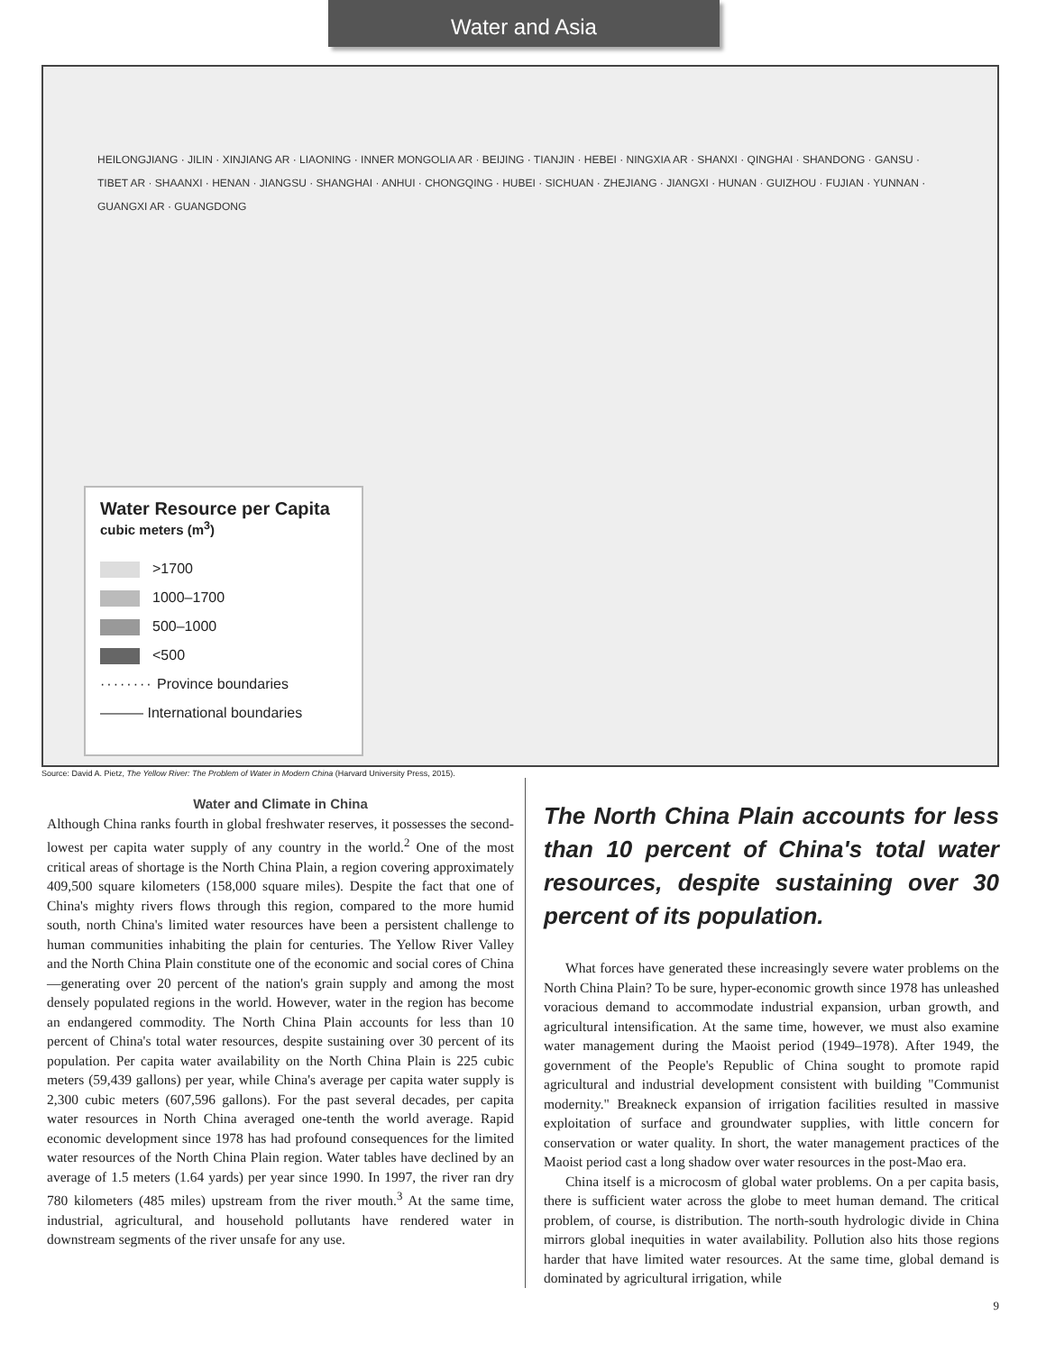Water and Asia
HEILONGJIANG · JILIN · XINJIANG AR · LIAONING · INNER MONGOLIA AR · BEIJING · TIANJIN · HEBEI · NINGXIA AR · SHANXI · QINGHAI · SHANDONG · GANSU · TIBET AR · SHAANXI · HENAN · JIANGSU · SHANGHAI · ANHUI · CHONGQING · HUBEI · SICHUAN · ZHEJIANG · JIANGXI · HUNAN · GUIZHOU · FUJIAN · YUNNAN · GUANGXI AR · GUANGDONG
Water Resource per Capita
cubic meters (m<sup>3</sup>)
>1700
1000–1700
500–1000
<500
········ Province boundaries
——— International boundaries
Source: David A. Pietz, The Yellow River: The Problem of Water in Modern China (Harvard University Press, 2015).
Water and Climate in China
Although China ranks fourth in global freshwater reserves, it possesses the second-lowest per capita water supply of any country in the world.<sup>2</sup> One of the most critical areas of shortage is the North China Plain, a region covering approximately 409,500 square kilometers (158,000 square miles). Despite the fact that one of China's mighty rivers flows through this region, compared to the more humid south, north China's limited water resources have been a persistent challenge to human communities inhabiting the plain for centuries. The Yellow River Valley and the North China Plain constitute one of the economic and social cores of China—generating over 20 percent of the nation's grain supply and among the most densely populated regions in the world. However, water in the region has become an endangered commodity. The North China Plain accounts for less than 10 percent of China's total water resources, despite sustaining over 30 percent of its population. Per capita water availability on the North China Plain is 225 cubic meters (59,439 gallons) per year, while China's average per capita water supply is 2,300 cubic meters (607,596 gallons). For the past several decades, per capita water resources in North China averaged one-tenth the world average. Rapid economic development since 1978 has had profound consequences for the limited water resources of the North China Plain region. Water tables have declined by an average of 1.5 meters (1.64 yards) per year since 1990. In 1997, the river ran dry 780 kilometers (485 miles) upstream from the river mouth.<sup>3</sup> At the same time, industrial, agricultural, and household pollutants have rendered water in downstream segments of the river unsafe for any use.
The North China Plain accounts for less than 10 percent of China's total water resources, despite sustaining over 30 percent of its population.
What forces have generated these increasingly severe water problems on the North China Plain? To be sure, hyper-economic growth since 1978 has unleashed voracious demand to accommodate industrial expansion, urban growth, and agricultural intensification. At the same time, however, we must also examine water management during the Maoist period (1949–1978). After 1949, the government of the People's Republic of China sought to promote rapid agricultural and industrial development consistent with building "Communist modernity." Breakneck expansion of irrigation facilities resulted in massive exploitation of surface and groundwater supplies, with little concern for conservation or water quality. In short, the water management practices of the Maoist period cast a long shadow over water resources in the post-Mao era.
China itself is a microcosm of global water problems. On a per capita basis, there is sufficient water across the globe to meet human demand. The critical problem, of course, is distribution. The north-south hydrologic divide in China mirrors global inequities in water availability. Pollution also hits those regions harder that have limited water resources. At the same time, global demand is dominated by agricultural irrigation, while
9